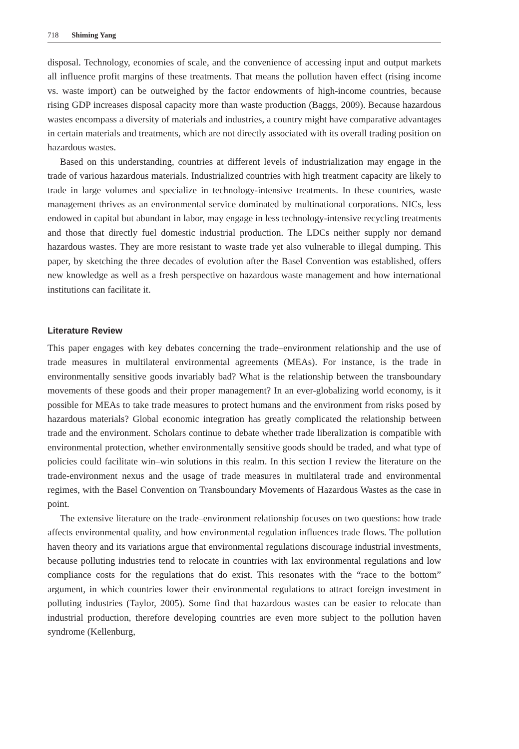718 Shiming Yang
disposal. Technology, economies of scale, and the convenience of accessing input and output markets all influence profit margins of these treatments. That means the pollution haven effect (rising income vs. waste import) can be outweighed by the factor endowments of high-income countries, because rising GDP increases disposal capacity more than waste production (Baggs, 2009). Because hazardous wastes encompass a diversity of materials and industries, a country might have comparative advantages in certain materials and treatments, which are not directly associated with its overall trading position on hazardous wastes.
Based on this understanding, countries at different levels of industrialization may engage in the trade of various hazardous materials. Industrialized countries with high treatment capacity are likely to trade in large volumes and specialize in technology-intensive treatments. In these countries, waste management thrives as an environmental service dominated by multinational corporations. NICs, less endowed in capital but abundant in labor, may engage in less technology-intensive recycling treatments and those that directly fuel domestic industrial production. The LDCs neither supply nor demand hazardous wastes. They are more resistant to waste trade yet also vulnerable to illegal dumping. This paper, by sketching the three decades of evolution after the Basel Convention was established, offers new knowledge as well as a fresh perspective on hazardous waste management and how international institutions can facilitate it.
Literature Review
This paper engages with key debates concerning the trade–environment relationship and the use of trade measures in multilateral environmental agreements (MEAs). For instance, is the trade in environmentally sensitive goods invariably bad? What is the relationship between the transboundary movements of these goods and their proper management? In an ever-globalizing world economy, is it possible for MEAs to take trade measures to protect humans and the environment from risks posed by hazardous materials? Global economic integration has greatly complicated the relationship between trade and the environment. Scholars continue to debate whether trade liberalization is compatible with environmental protection, whether environmentally sensitive goods should be traded, and what type of policies could facilitate win–win solutions in this realm. In this section I review the literature on the trade-environment nexus and the usage of trade measures in multilateral trade and environmental regimes, with the Basel Convention on Transboundary Movements of Hazardous Wastes as the case in point.
The extensive literature on the trade–environment relationship focuses on two questions: how trade affects environmental quality, and how environmental regulation influences trade flows. The pollution haven theory and its variations argue that environmental regulations discourage industrial investments, because polluting industries tend to relocate in countries with lax environmental regulations and low compliance costs for the regulations that do exist. This resonates with the “race to the bottom” argument, in which countries lower their environmental regulations to attract foreign investment in polluting industries (Taylor, 2005). Some find that hazardous wastes can be easier to relocate than industrial production, therefore developing countries are even more subject to the pollution haven syndrome (Kellenburg,